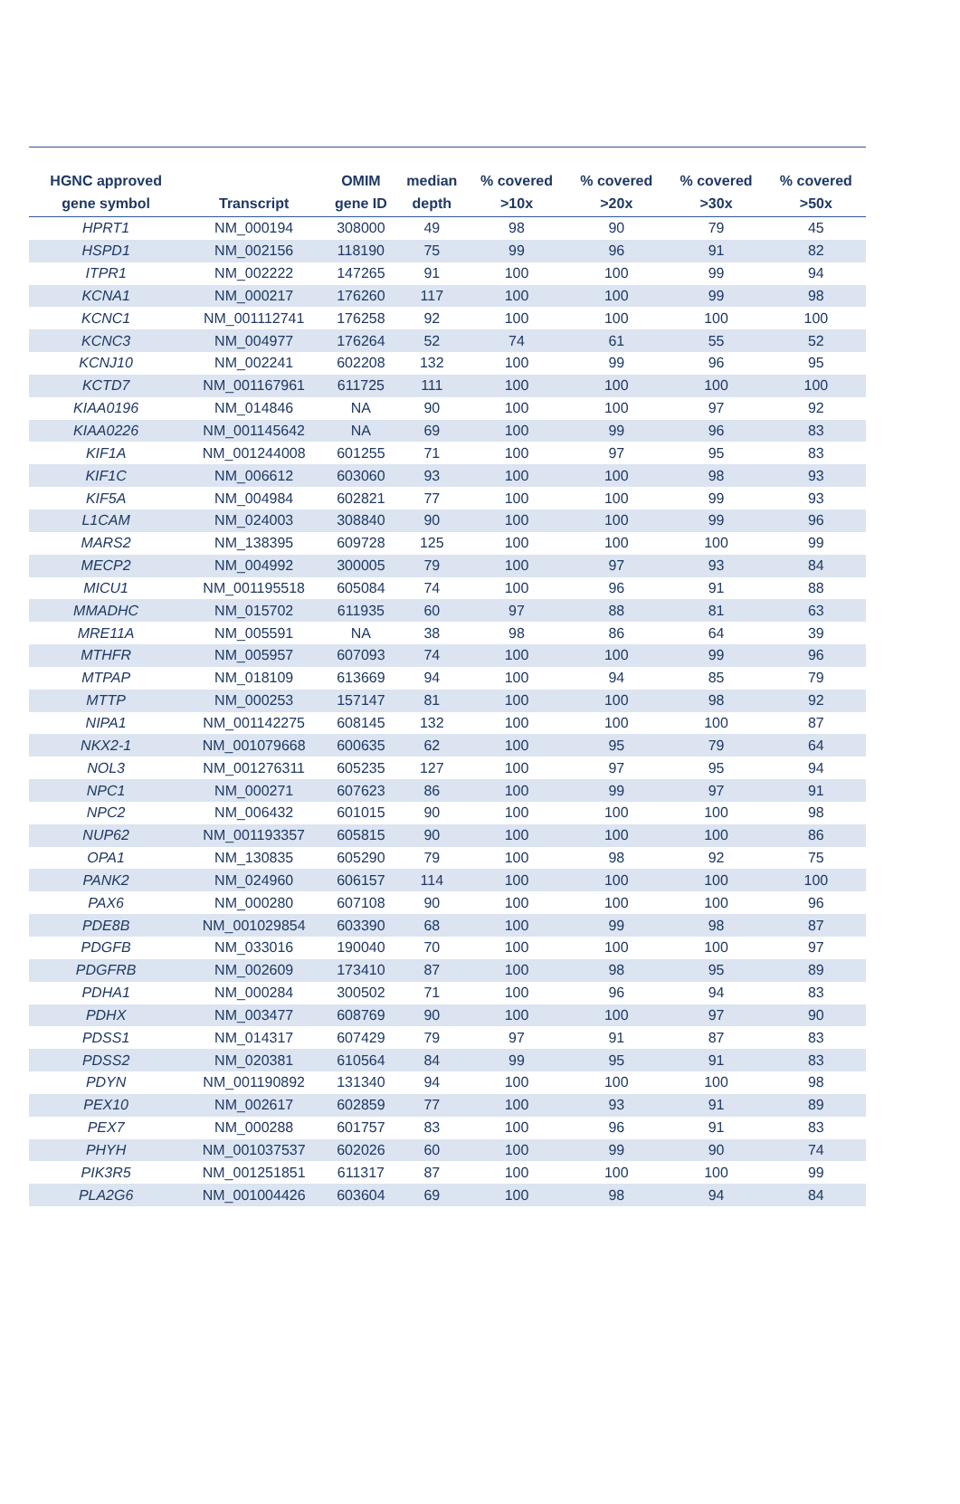| HGNC approved gene symbol | Transcript | OMIM gene ID | median depth | % covered >10x | % covered >20x | % covered >30x | % covered >50x |
| --- | --- | --- | --- | --- | --- | --- | --- |
| HPRT1 | NM_000194 | 308000 | 49 | 98 | 90 | 79 | 45 |
| HSPD1 | NM_002156 | 118190 | 75 | 99 | 96 | 91 | 82 |
| ITPR1 | NM_002222 | 147265 | 91 | 100 | 100 | 99 | 94 |
| KCNA1 | NM_000217 | 176260 | 117 | 100 | 100 | 99 | 98 |
| KCNC1 | NM_001112741 | 176258 | 92 | 100 | 100 | 100 | 100 |
| KCNC3 | NM_004977 | 176264 | 52 | 74 | 61 | 55 | 52 |
| KCNJ10 | NM_002241 | 602208 | 132 | 100 | 99 | 96 | 95 |
| KCTD7 | NM_001167961 | 611725 | 111 | 100 | 100 | 100 | 100 |
| KIAA0196 | NM_014846 | NA | 90 | 100 | 100 | 97 | 92 |
| KIAA0226 | NM_001145642 | NA | 69 | 100 | 99 | 96 | 83 |
| KIF1A | NM_001244008 | 601255 | 71 | 100 | 97 | 95 | 83 |
| KIF1C | NM_006612 | 603060 | 93 | 100 | 100 | 98 | 93 |
| KIF5A | NM_004984 | 602821 | 77 | 100 | 100 | 99 | 93 |
| L1CAM | NM_024003 | 308840 | 90 | 100 | 100 | 99 | 96 |
| MARS2 | NM_138395 | 609728 | 125 | 100 | 100 | 100 | 99 |
| MECP2 | NM_004992 | 300005 | 79 | 100 | 97 | 93 | 84 |
| MICU1 | NM_001195518 | 605084 | 74 | 100 | 96 | 91 | 88 |
| MMADHC | NM_015702 | 611935 | 60 | 97 | 88 | 81 | 63 |
| MRE11A | NM_005591 | NA | 38 | 98 | 86 | 64 | 39 |
| MTHFR | NM_005957 | 607093 | 74 | 100 | 100 | 99 | 96 |
| MTPAP | NM_018109 | 613669 | 94 | 100 | 94 | 85 | 79 |
| MTTP | NM_000253 | 157147 | 81 | 100 | 100 | 98 | 92 |
| NIPA1 | NM_001142275 | 608145 | 132 | 100 | 100 | 100 | 87 |
| NKX2-1 | NM_001079668 | 600635 | 62 | 100 | 95 | 79 | 64 |
| NOL3 | NM_001276311 | 605235 | 127 | 100 | 97 | 95 | 94 |
| NPC1 | NM_000271 | 607623 | 86 | 100 | 99 | 97 | 91 |
| NPC2 | NM_006432 | 601015 | 90 | 100 | 100 | 100 | 98 |
| NUP62 | NM_001193357 | 605815 | 90 | 100 | 100 | 100 | 86 |
| OPA1 | NM_130835 | 605290 | 79 | 100 | 98 | 92 | 75 |
| PANK2 | NM_024960 | 606157 | 114 | 100 | 100 | 100 | 100 |
| PAX6 | NM_000280 | 607108 | 90 | 100 | 100 | 100 | 96 |
| PDE8B | NM_001029854 | 603390 | 68 | 100 | 99 | 98 | 87 |
| PDGFB | NM_033016 | 190040 | 70 | 100 | 100 | 100 | 97 |
| PDGFRB | NM_002609 | 173410 | 87 | 100 | 98 | 95 | 89 |
| PDHA1 | NM_000284 | 300502 | 71 | 100 | 96 | 94 | 83 |
| PDHX | NM_003477 | 608769 | 90 | 100 | 100 | 97 | 90 |
| PDSS1 | NM_014317 | 607429 | 79 | 97 | 91 | 87 | 83 |
| PDSS2 | NM_020381 | 610564 | 84 | 99 | 95 | 91 | 83 |
| PDYN | NM_001190892 | 131340 | 94 | 100 | 100 | 100 | 98 |
| PEX10 | NM_002617 | 602859 | 77 | 100 | 93 | 91 | 89 |
| PEX7 | NM_000288 | 601757 | 83 | 100 | 96 | 91 | 83 |
| PHYH | NM_001037537 | 602026 | 60 | 100 | 99 | 90 | 74 |
| PIK3R5 | NM_001251851 | 611317 | 87 | 100 | 100 | 100 | 99 |
| PLA2G6 | NM_001004426 | 603604 | 69 | 100 | 98 | 94 | 84 |